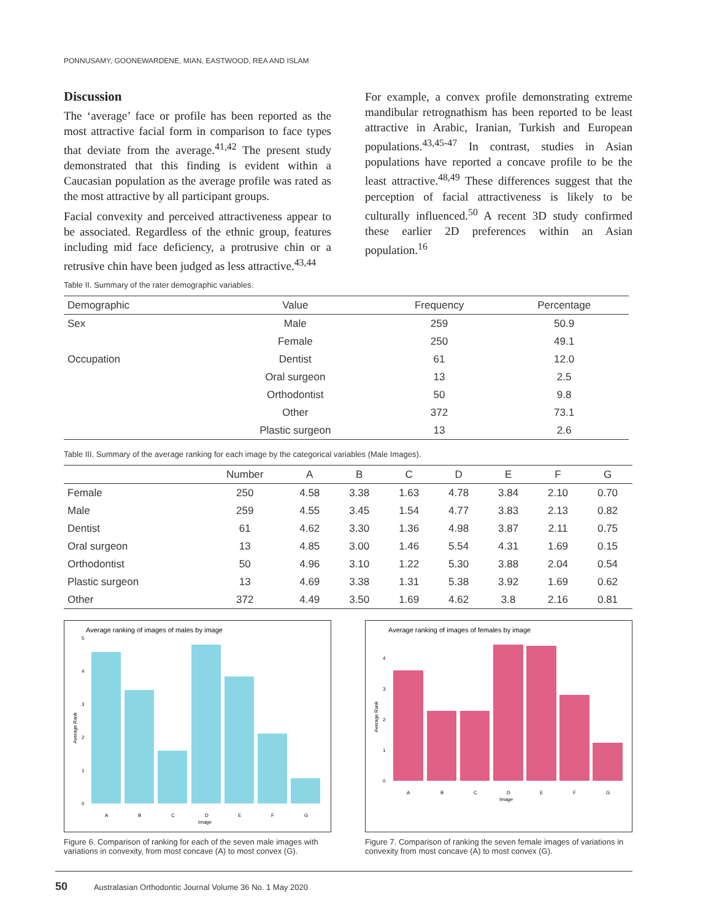PONNUSAMY, GOONEWARDENE, MIAN, EASTWOOD, REA AND ISLAM
Discussion
The ‘average’ face or profile has been reported as the most attractive facial form in comparison to face types that deviate from the average.<sup>41,42</sup> The present study demonstrated that this finding is evident within a Caucasian population as the average profile was rated as the most attractive by all participant groups.
Facial convexity and perceived attractiveness appear to be associated. Regardless of the ethnic group, features including mid face deficiency, a protrusive chin or a retrusive chin have been judged as less attractive.<sup>43,44</sup>
For example, a convex profile demonstrating extreme mandibular retrognathism has been reported to be least attractive in Arabic, Iranian, Turkish and European populations.<sup>43,45-47</sup> In contrast, studies in Asian populations have reported a concave profile to be the least attractive.<sup>48,49</sup> These differences suggest that the perception of facial attractiveness is likely to be culturally influenced.<sup>50</sup> A recent 3D study confirmed these earlier 2D preferences within an Asian population.<sup>16</sup>
Table II. Summary of the rater demographic variables.
| Demographic | Value | Frequency | Percentage |
| --- | --- | --- | --- |
| Sex | Male | 259 | 50.9 |
| | Female | 250 | 49.1 |
| Occupation | Dentist | 61 | 12.0 |
| | Oral surgeon | 13 | 2.5 |
| | Orthodontist | 50 | 9.8 |
| | Other | 372 | 73.1 |
| | Plastic surgeon | 13 | 2.6 |
Table III. Summary of the average ranking for each image by the categorical variables (Male Images).
| | Number | A | B | C | D | E | F | G |
| --- | --- | --- | --- | --- | --- | --- | --- | --- |
| Female | 250 | 4.58 | 3.38 | 1.63 | 4.78 | 3.84 | 2.10 | 0.70 |
| Male | 259 | 4.55 | 3.45 | 1.54 | 4.77 | 3.83 | 2.13 | 0.82 |
| Dentist | 61 | 4.62 | 3.30 | 1.36 | 4.98 | 3.87 | 2.11 | 0.75 |
| Oral surgeon | 13 | 4.85 | 3.00 | 1.46 | 5.54 | 4.31 | 1.69 | 0.15 |
| Orthodontist | 50 | 4.96 | 3.10 | 1.22 | 5.30 | 3.88 | 2.04 | 0.54 |
| Plastic surgeon | 13 | 4.69 | 3.38 | 1.31 | 5.38 | 3.92 | 1.69 | 0.62 |
| Other | 372 | 4.49 | 3.50 | 1.69 | 4.62 | 3.8 | 2.16 | 0.81 |
Average ranking of images of males by image
Average Rank
0
1
2
3
4
5
A
B
C
D
E
F
G
Image
Figure 6. Comparison of ranking for each of the seven male images with variations in convexity, from most concave (A) to most convex (G).
Average ranking of images of females by image
Average Rank
0
1
2
3
4
A
B
C
D
E
F
G
Image
Figure 7. Comparison of ranking the seven female images of variations in convexity from most concave (A) to most convex (G).
50 Australasian Orthodontic Journal Volume 36 No. 1 May 2020